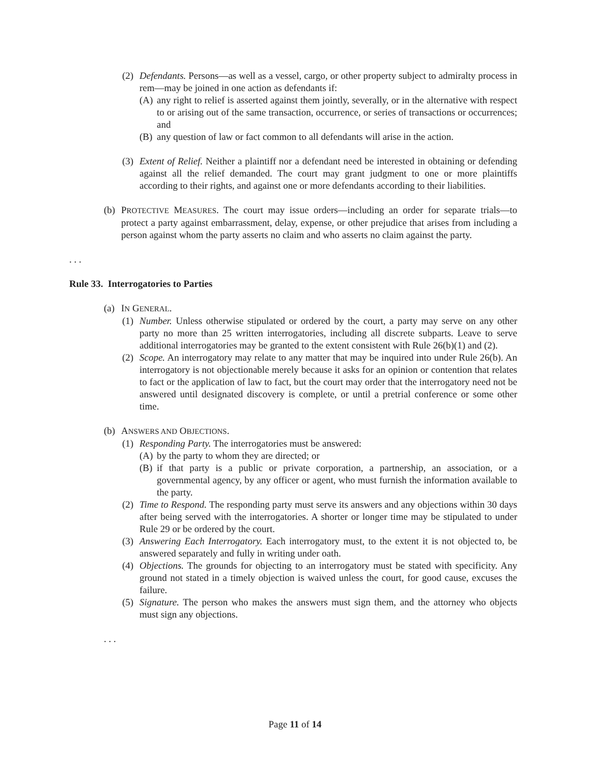(2) Defendants. Persons—as well as a vessel, cargo, or other property subject to admiralty process in rem—may be joined in one action as defendants if:
(A) any right to relief is asserted against them jointly, severally, or in the alternative with respect to or arising out of the same transaction, occurrence, or series of transactions or occurrences; and
(B) any question of law or fact common to all defendants will arise in the action.
(3) Extent of Relief. Neither a plaintiff nor a defendant need be interested in obtaining or defending against all the relief demanded. The court may grant judgment to one or more plaintiffs according to their rights, and against one or more defendants according to their liabilities.
(b) PROTECTIVE MEASURES. The court may issue orders—including an order for separate trials—to protect a party against embarrassment, delay, expense, or other prejudice that arises from including a person against whom the party asserts no claim and who asserts no claim against the party.
. . .
Rule 33. Interrogatories to Parties
(a) IN GENERAL.
(1) Number. Unless otherwise stipulated or ordered by the court, a party may serve on any other party no more than 25 written interrogatories, including all discrete subparts. Leave to serve additional interrogatories may be granted to the extent consistent with Rule 26(b)(1) and (2).
(2) Scope. An interrogatory may relate to any matter that may be inquired into under Rule 26(b). An interrogatory is not objectionable merely because it asks for an opinion or contention that relates to fact or the application of law to fact, but the court may order that the interrogatory need not be answered until designated discovery is complete, or until a pretrial conference or some other time.
(b) ANSWERS AND OBJECTIONS.
(1) Responding Party. The interrogatories must be answered:
(A) by the party to whom they are directed; or
(B) if that party is a public or private corporation, a partnership, an association, or a governmental agency, by any officer or agent, who must furnish the information available to the party.
(2) Time to Respond. The responding party must serve its answers and any objections within 30 days after being served with the interrogatories. A shorter or longer time may be stipulated to under Rule 29 or be ordered by the court.
(3) Answering Each Interrogatory. Each interrogatory must, to the extent it is not objected to, be answered separately and fully in writing under oath.
(4) Objections. The grounds for objecting to an interrogatory must be stated with specificity. Any ground not stated in a timely objection is waived unless the court, for good cause, excuses the failure.
(5) Signature. The person who makes the answers must sign them, and the attorney who objects must sign any objections.
. . .
Page 11 of 14